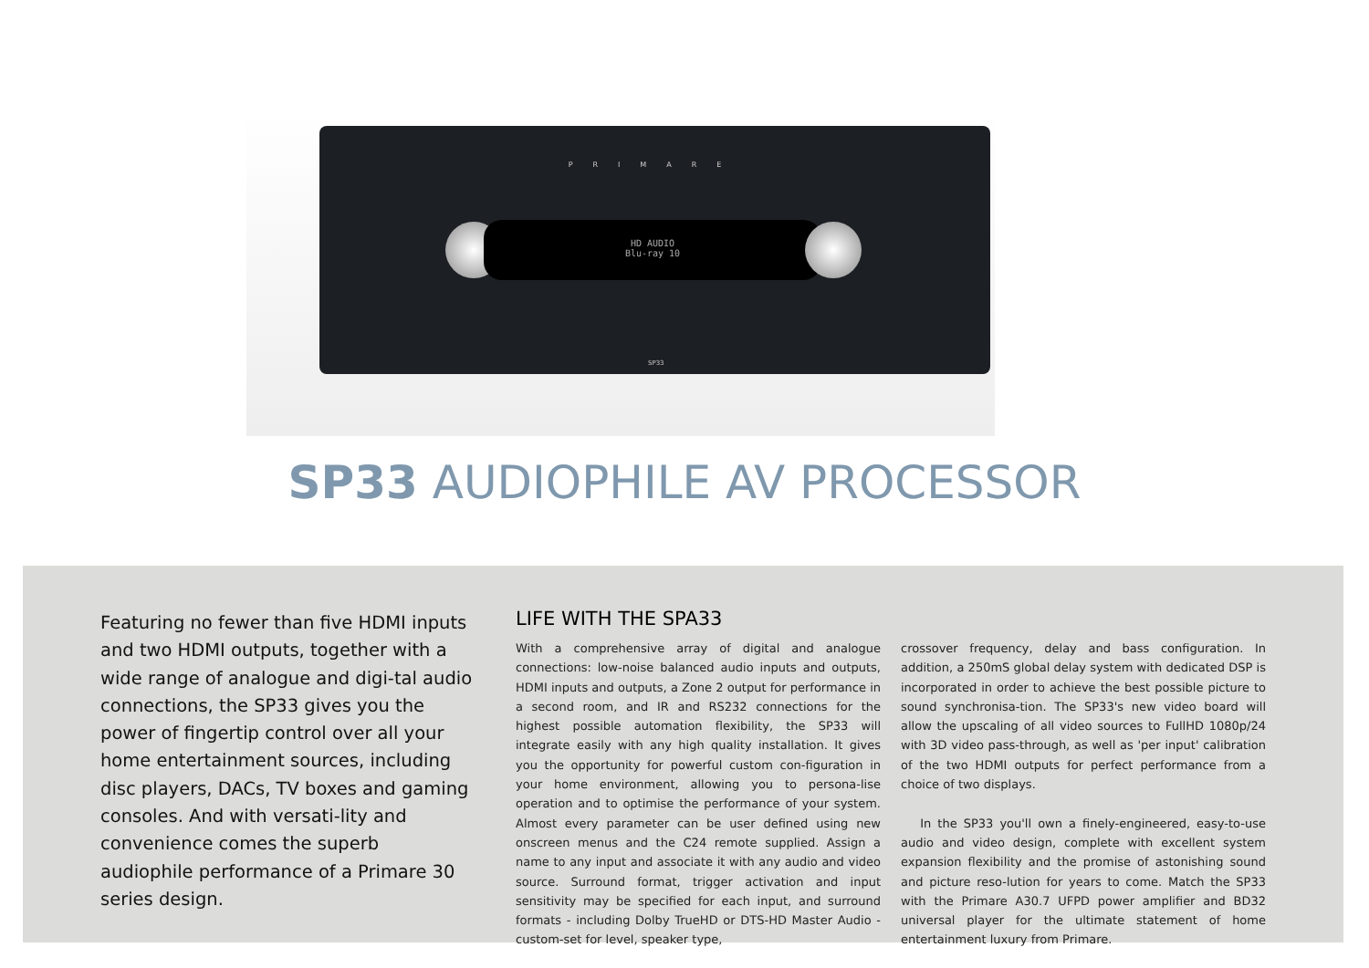PRIMARE
HD AUDIO
Blu-ray 10
SP33
SP33 AUDIOPHILE AV PROCESSOR
Featuring no fewer than five HDMI inputs and two HDMI outputs, together with a wide range of analogue and digi-tal audio connections, the SP33 gives you the power of fingertip control over all your home entertainment sources, including disc players, DACs, TV boxes and gaming consoles. And with versati-lity and convenience comes the superb audiophile performance of a Primare 30 series design.
LIFE WITH THE SPA33
With a comprehensive array of digital and analogue connections: low-noise balanced audio inputs and outputs, HDMI inputs and outputs, a Zone 2 output for performance in a second room, and IR and RS232 connections for the highest possible automation flexibility, the SP33 will integrate easily with any high quality installation. It gives you the opportunity for powerful custom con-figuration in your home environment, allowing you to persona-lise operation and to optimise the performance of your system. Almost every parameter can be user defined using new onscreen menus and the C24 remote supplied. Assign a name to any input and associate it with any audio and video source. Surround format, trigger activation and input sensitivity may be specified for each input, and surround formats - including Dolby TrueHD or DTS-HD Master Audio - custom-set for level, speaker type,
crossover frequency, delay and bass configuration. In addition, a 250mS global delay system with dedicated DSP is incorporated in order to achieve the best possible picture to sound synchronisa-tion. The SP33's new video board will allow the upscaling of all video sources to FullHD 1080p/24 with 3D video pass-through, as well as 'per input' calibration of the two HDMI outputs for perfect performance from a choice of two displays.
In the SP33 you'll own a finely-engineered, easy-to-use audio and video design, complete with excellent system expansion flexibility and the promise of astonishing sound and picture reso-lution for years to come. Match the SP33 with the Primare A30.7 UFPD power amplifier and BD32 universal player for the ultimate statement of home entertainment luxury from Primare.